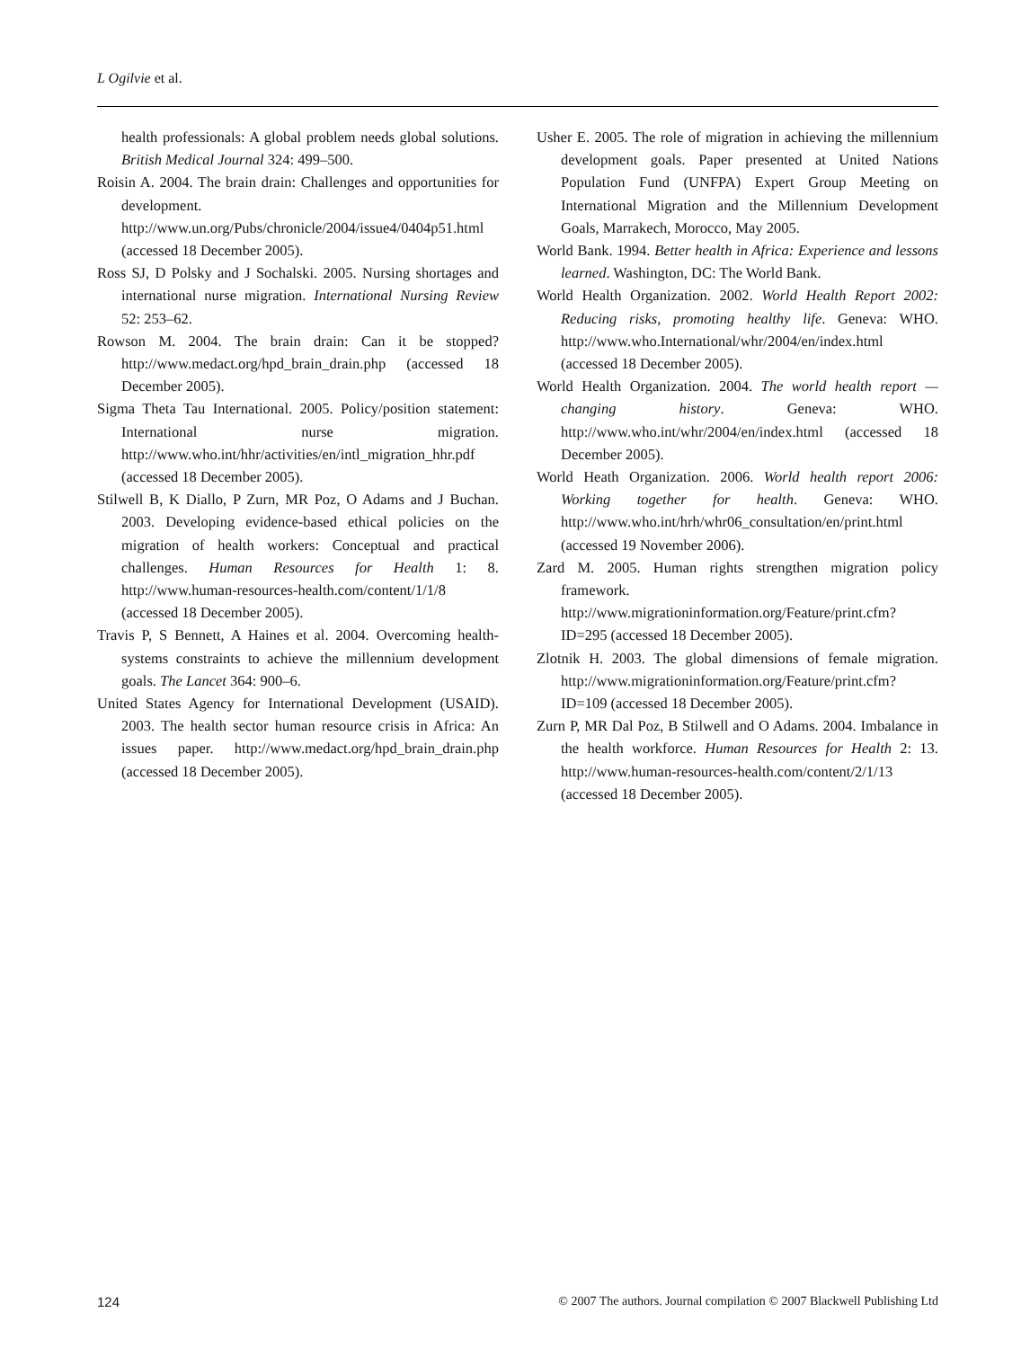L Ogilvie et al.
health professionals: A global problem needs global solutions. British Medical Journal 324: 499–500.
Roisin A. 2004. The brain drain: Challenges and opportunities for development. http://www.un.org/Pubs/chronicle/2004/issue4/0404p51.html (accessed 18 December 2005).
Ross SJ, D Polsky and J Sochalski. 2005. Nursing shortages and international nurse migration. International Nursing Review 52: 253–62.
Rowson M. 2004. The brain drain: Can it be stopped? http://www.medact.org/hpd_brain_drain.php (accessed 18 December 2005).
Sigma Theta Tau International. 2005. Policy/position statement: International nurse migration. http://www.who.int/hhr/activities/en/intl_migration_hhr.pdf (accessed 18 December 2005).
Stilwell B, K Diallo, P Zurn, MR Poz, O Adams and J Buchan. 2003. Developing evidence-based ethical policies on the migration of health workers: Conceptual and practical challenges. Human Resources for Health 1: 8. http://www.human-resources-health.com/content/1/1/8 (accessed 18 December 2005).
Travis P, S Bennett, A Haines et al. 2004. Overcoming health-systems constraints to achieve the millennium development goals. The Lancet 364: 900–6.
United States Agency for International Development (USAID). 2003. The health sector human resource crisis in Africa: An issues paper. http://www.medact.org/hpd_brain_drain.php (accessed 18 December 2005).
Usher E. 2005. The role of migration in achieving the millennium development goals. Paper presented at United Nations Population Fund (UNFPA) Expert Group Meeting on International Migration and the Millennium Development Goals, Marrakech, Morocco, May 2005.
World Bank. 1994. Better health in Africa: Experience and lessons learned. Washington, DC: The World Bank.
World Health Organization. 2002. World Health Report 2002: Reducing risks, promoting healthy life. Geneva: WHO. http://www.who.International/whr/2004/en/index.html (accessed 18 December 2005).
World Health Organization. 2004. The world health report — changing history. Geneva: WHO. http://www.who.int/whr/2004/en/index.html (accessed 18 December 2005).
World Heath Organization. 2006. World health report 2006: Working together for health. Geneva: WHO. http://www.who.int/hrh/whr06_consultation/en/print.html (accessed 19 November 2006).
Zard M. 2005. Human rights strengthen migration policy framework. http://www.migrationinformation.org/Feature/print.cfm?ID=295 (accessed 18 December 2005).
Zlotnik H. 2003. The global dimensions of female migration. http://www.migrationinformation.org/Feature/print.cfm?ID=109 (accessed 18 December 2005).
Zurn P, MR Dal Poz, B Stilwell and O Adams. 2004. Imbalance in the health workforce. Human Resources for Health 2: 13. http://www.human-resources-health.com/content/2/1/13 (accessed 18 December 2005).
124 © 2007 The authors. Journal compilation © 2007 Blackwell Publishing Ltd